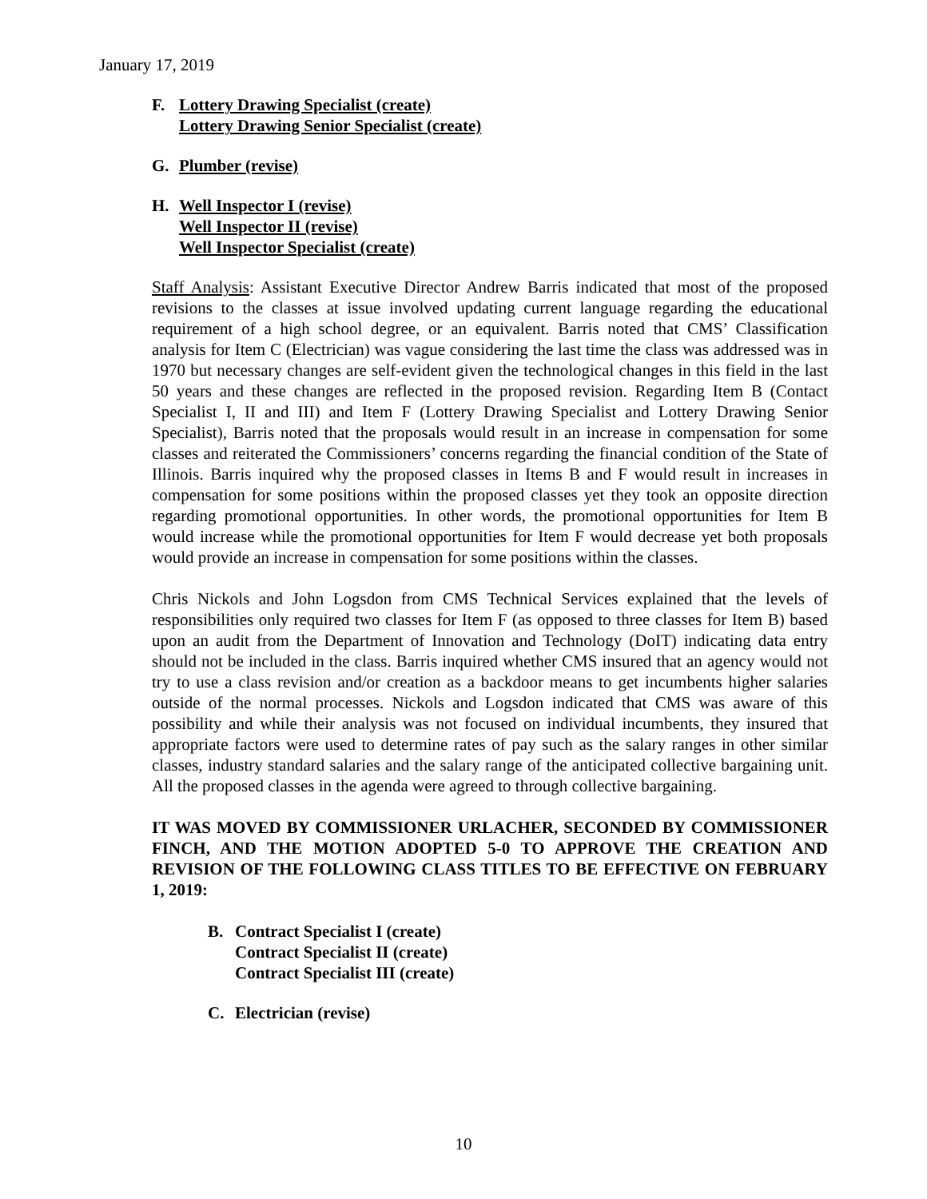January 17, 2019
F. Lottery Drawing Specialist (create)
Lottery Drawing Senior Specialist (create)
G. Plumber (revise)
H. Well Inspector I (revise)
Well Inspector II (revise)
Well Inspector Specialist (create)
Staff Analysis: Assistant Executive Director Andrew Barris indicated that most of the proposed revisions to the classes at issue involved updating current language regarding the educational requirement of a high school degree, or an equivalent. Barris noted that CMS’ Classification analysis for Item C (Electrician) was vague considering the last time the class was addressed was in 1970 but necessary changes are self-evident given the technological changes in this field in the last 50 years and these changes are reflected in the proposed revision. Regarding Item B (Contact Specialist I, II and III) and Item F (Lottery Drawing Specialist and Lottery Drawing Senior Specialist), Barris noted that the proposals would result in an increase in compensation for some classes and reiterated the Commissioners’ concerns regarding the financial condition of the State of Illinois. Barris inquired why the proposed classes in Items B and F would result in increases in compensation for some positions within the proposed classes yet they took an opposite direction regarding promotional opportunities. In other words, the promotional opportunities for Item B would increase while the promotional opportunities for Item F would decrease yet both proposals would provide an increase in compensation for some positions within the classes.
Chris Nickols and John Logsdon from CMS Technical Services explained that the levels of responsibilities only required two classes for Item F (as opposed to three classes for Item B) based upon an audit from the Department of Innovation and Technology (DoIT) indicating data entry should not be included in the class. Barris inquired whether CMS insured that an agency would not try to use a class revision and/or creation as a backdoor means to get incumbents higher salaries outside of the normal processes. Nickols and Logsdon indicated that CMS was aware of this possibility and while their analysis was not focused on individual incumbents, they insured that appropriate factors were used to determine rates of pay such as the salary ranges in other similar classes, industry standard salaries and the salary range of the anticipated collective bargaining unit. All the proposed classes in the agenda were agreed to through collective bargaining.
IT WAS MOVED BY COMMISSIONER URLACHER, SECONDED BY COMMISSIONER FINCH, AND THE MOTION ADOPTED 5-0 TO APPROVE THE CREATION AND REVISION OF THE FOLLOWING CLASS TITLES TO BE EFFECTIVE ON FEBRUARY 1, 2019:
B. Contract Specialist I (create)
Contract Specialist II (create)
Contract Specialist III (create)
C. Electrician (revise)
10